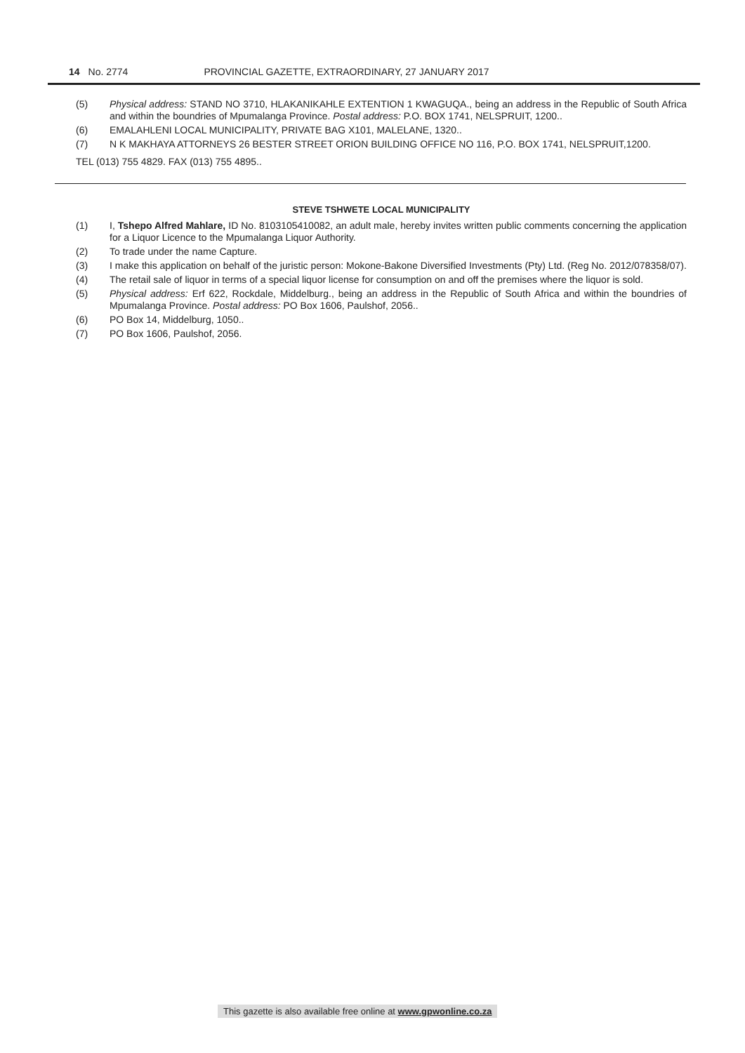14 No. 2774 PROVINCIAL GAZETTE, EXTRAORDINARY, 27 JANUARY 2017
(5) Physical address: STAND NO 3710, HLAKANIKAHLE EXTENTION 1 KWAGUQA., being an address in the Republic of South Africa and within the boundries of Mpumalanga Province. Postal address: P.O. BOX 1741, NELSPRUIT, 1200..
(6) EMALAHLENI LOCAL MUNICIPALITY, PRIVATE BAG X101, MALELANE, 1320..
(7) N K MAKHAYA ATTORNEYS 26 BESTER STREET ORION BUILDING OFFICE NO 116, P.O. BOX 1741, NELSPRUIT,1200.
TEL (013) 755 4829. FAX (013) 755 4895..
STEVE TSHWETE LOCAL MUNICIPALITY
(1) I, Tshepo Alfred Mahlare, ID No. 8103105410082, an adult male, hereby invites written public comments concerning the application for a Liquor Licence to the Mpumalanga Liquor Authority.
(2) To trade under the name Capture.
(3) I make this application on behalf of the juristic person: Mokone-Bakone Diversified Investments (Pty) Ltd. (Reg No. 2012/078358/07).
(4) The retail sale of liquor in terms of a special liquor license for consumption on and off the premises where the liquor is sold.
(5) Physical address: Erf 622, Rockdale, Middelburg., being an address in the Republic of South Africa and within the boundries of Mpumalanga Province. Postal address: PO Box 1606, Paulshof, 2056..
(6) PO Box 14, Middelburg, 1050..
(7) PO Box 1606, Paulshof, 2056.
This gazette is also available free online at www.gpwonline.co.za